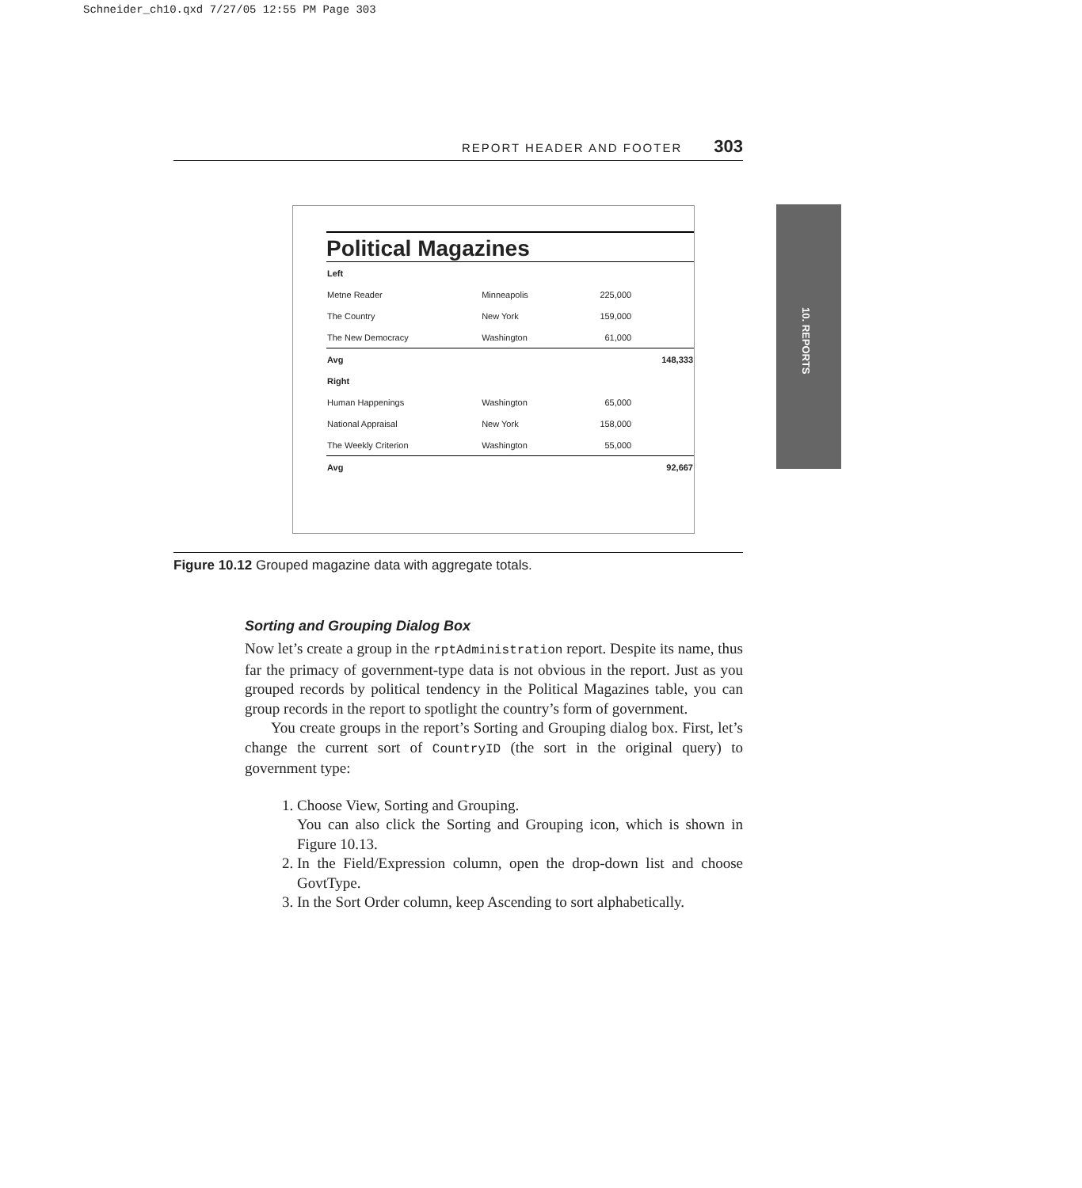Schneider_ch10.qxd 7/27/05 12:55 PM Page 303
REPORT HEADER AND FOOTER 303
10. REPORTS
Political Magazines
| Left | | | |
| Metne Reader | Minneapolis | 225,000 | |
| The Country | New York | 159,000 | |
| The New Democracy | Washington | 61,000 | |
| Avg | | | 148,333 |
| Right | | | |
| Human Happenings | Washington | 65,000 | |
| National Appraisal | New York | 158,000 | |
| The Weekly Criterion | Washington | 55,000 | |
| Avg | | | 92,667 |
Figure 10.12 Grouped magazine data with aggregate totals.
Sorting and Grouping Dialog Box
Now let’s create a group in the rptAdministration report. Despite its name, thus far the primacy of government-type data is not obvious in the report. Just as you grouped records by political tendency in the Political Magazines table, you can group records in the report to spotlight the country’s form of government.
You create groups in the report’s Sorting and Grouping dialog box. First, let’s change the current sort of CountryID (the sort in the original query) to government type:
1. Choose View, Sorting and Grouping.
You can also click the Sorting and Grouping icon, which is shown in Figure 10.13.
2. In the Field/Expression column, open the drop-down list and choose GovtType.
3. In the Sort Order column, keep Ascending to sort alphabetically.